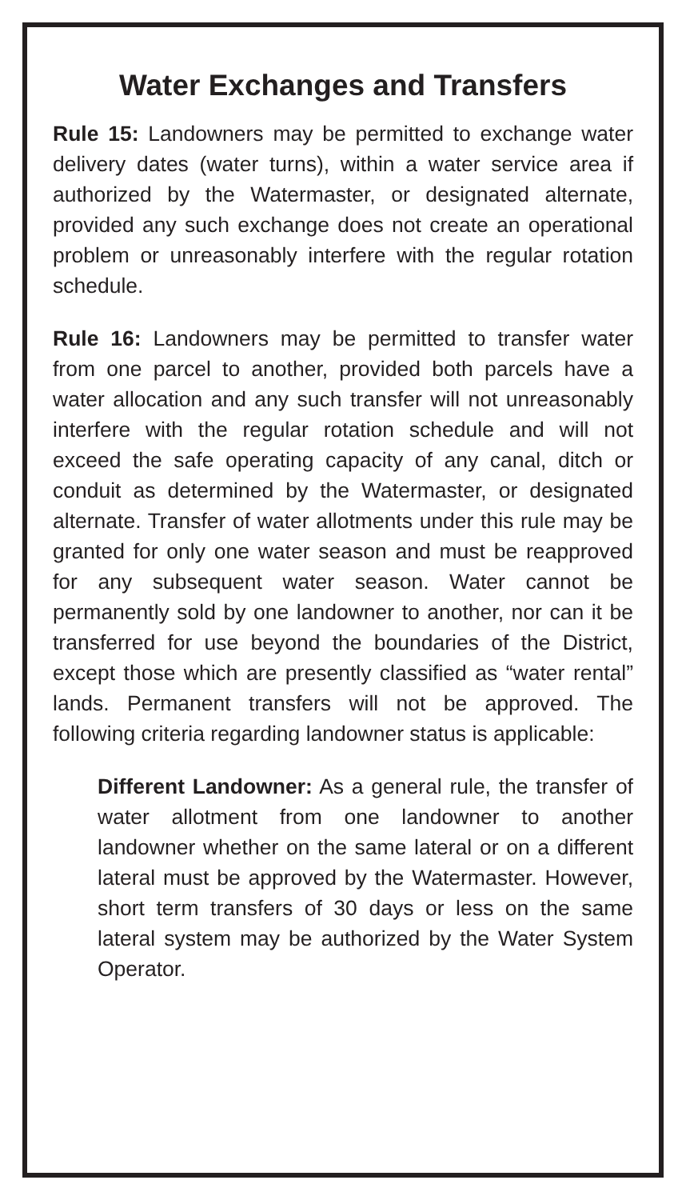Water Exchanges and Transfers
Rule 15: Landowners may be permitted to exchange water delivery dates (water turns), within a water service area if authorized by the Watermaster, or designated alternate, provided any such exchange does not create an operational problem or unreasonably interfere with the regular rotation schedule.
Rule 16: Landowners may be permitted to transfer water from one parcel to another, provided both parcels have a water allocation and any such transfer will not unreasonably interfere with the regular rotation schedule and will not exceed the safe operating capacity of any canal, ditch or conduit as determined by the Watermaster, or designated alternate. Transfer of water allotments under this rule may be granted for only one water season and must be reapproved for any subsequent water season. Water cannot be permanently sold by one landowner to another, nor can it be transferred for use beyond the boundaries of the District, except those which are presently classified as “water rental” lands. Permanent transfers will not be approved. The following criteria regarding landowner status is applicable:
Different Landowner: As a general rule, the transfer of water allotment from one landowner to another landowner whether on the same lateral or on a different lateral must be approved by the Watermaster. However, short term transfers of 30 days or less on the same lateral system may be authorized by the Water System Operator.